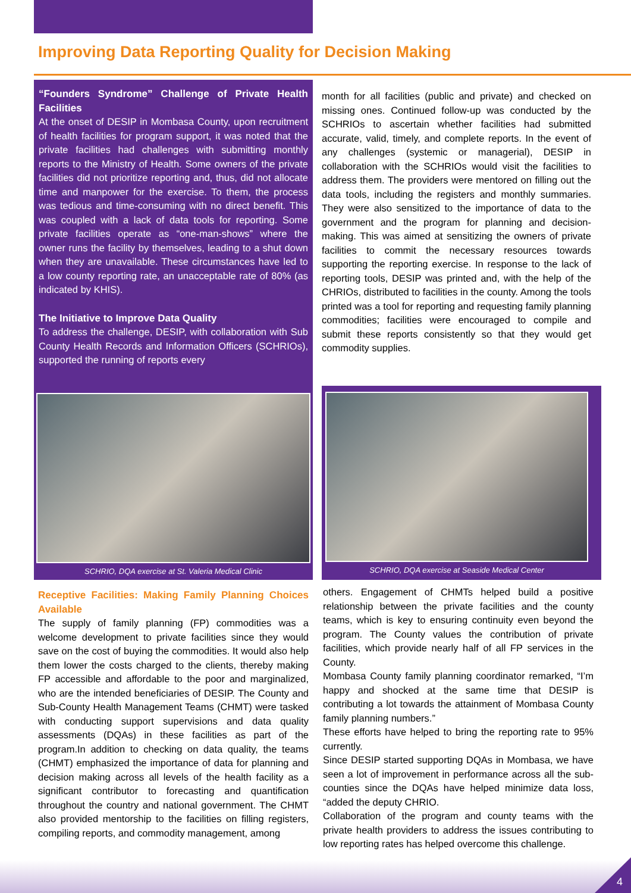Improving Data Reporting Quality for Decision Making
“Founders Syndrome” Challenge of Private Health Facilities
At the onset of DESIP in Mombasa County, upon recruitment of health facilities for program support, it was noted that the private facilities had challenges with submitting monthly reports to the Ministry of Health. Some owners of the private facilities did not prioritize reporting and, thus, did not allocate time and manpower for the exercise. To them, the process was tedious and time-consuming with no direct benefit. This was coupled with a lack of data tools for reporting. Some private facilities operate as “one-man-shows” where the owner runs the facility by themselves, leading to a shut down when they are unavailable. These circumstances have led to a low county reporting rate, an unacceptable rate of 80% (as indicated by KHIS).
The Initiative to Improve Data Quality
To address the challenge, DESIP, with collaboration with Sub County Health Records and Information Officers (SCHRIOs), supported the running of reports every
month for all facilities (public and private) and checked on missing ones. Continued follow-up was conducted by the SCHRIOs to ascertain whether facilities had submitted accurate, valid, timely, and complete reports. In the event of any challenges (systemic or managerial), DESIP in collaboration with the SCHRIOs would visit the facilities to address them. The providers were mentored on filling out the data tools, including the registers and monthly summaries. They were also sensitized to the importance of data to the government and the program for planning and decision-making. This was aimed at sensitizing the owners of private facilities to commit the necessary resources towards supporting the reporting exercise. In response to the lack of reporting tools, DESIP was printed and, with the help of the CHRIOs, distributed to facilities in the county. Among the tools printed was a tool for reporting and requesting family planning commodities; facilities were encouraged to compile and submit these reports consistently so that they would get commodity supplies.
SCHRIO, DQA exercise at St. Valeria Medical Clinic
SCHRIO, DQA exercise at Seaside Medical Center
Receptive Facilities: Making Family Planning Choices Available
The supply of family planning (FP) commodities was a welcome development to private facilities since they would save on the cost of buying the commodities. It would also help them lower the costs charged to the clients, thereby making FP accessible and affordable to the poor and marginalized, who are the intended beneficiaries of DESIP. The County and Sub-County Health Management Teams (CHMT) were tasked with conducting support supervisions and data quality assessments (DQAs) in these facilities as part of the program.In addition to checking on data quality, the teams (CHMT) emphasized the importance of data for planning and decision making across all levels of the health facility as a significant contributor to forecasting and quantification throughout the country and national government. The CHMT also provided mentorship to the facilities on filling registers, compiling reports, and commodity management, among
others. Engagement of CHMTs helped build a positive relationship between the private facilities and the county teams, which is key to ensuring continuity even beyond the program. The County values the contribution of private facilities, which provide nearly half of all FP services in the County.
Mombasa County family planning coordinator remarked, “I’m happy and shocked at the same time that DESIP is contributing a lot towards the attainment of Mombasa County family planning numbers.”
These efforts have helped to bring the reporting rate to 95% currently.
Since DESIP started supporting DQAs in Mombasa, we have seen a lot of improvement in performance across all the sub-counties since the DQAs have helped minimize data loss, “added the deputy CHRIO.
Collaboration of the program and county teams with the private health providers to address the issues contributing to low reporting rates has helped overcome this challenge.
4